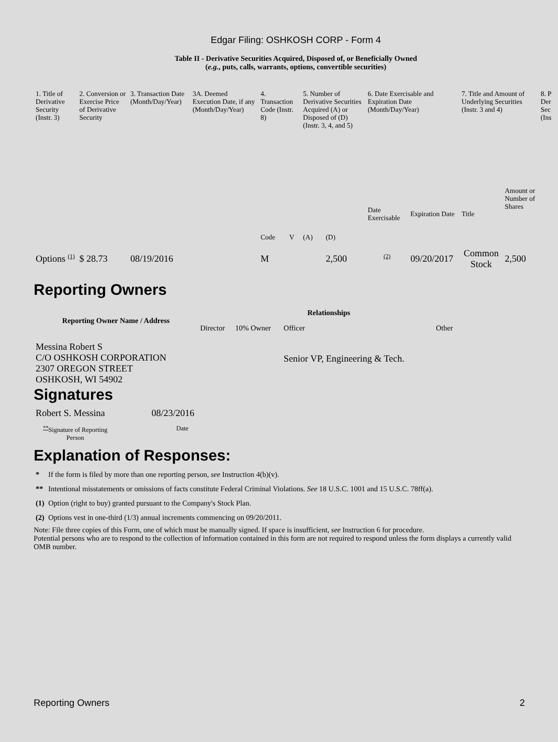Edgar Filing: OSHKOSH CORP - Form 4
Table II - Derivative Securities Acquired, Disposed of, or Beneficially Owned
(e.g., puts, calls, warrants, options, convertible securities)
| 1. Title of Derivative Security (Instr. 3) | 2. Conversion or Exercise Price of Derivative Security | 3. Transaction Date (Month/Day/Year) | 3A. Deemed Execution Date, if any (Month/Day/Year) | 4. Transaction Code (Instr. 8) | | 5. Number of Derivative Securities Acquired (A) or Disposed of (D) (Instr. 3, 4, and 5) | | 6. Date Exercisable and Expiration Date (Month/Day/Year) | | 7. Title and Amount of Underlying Securities (Instr. 3 and 4) | | 8. P Der Sec (Ins |
| --- | --- | --- | --- | --- | --- | --- | --- | --- | --- | --- | --- | --- |
| | | | | Code | V | (A) | (D) | Date Exercisable | Expiration Date | Title | Amount or Number of Shares | |
| Options <sup>(1)</sup> | $ 28.73 | 08/19/2016 | | M | | | 2,500 | <sup>(2)</sup> | 09/20/2017 | Common Stock | 2,500 | |
Reporting Owners
| Reporting Owner Name / Address | Relationships | | | |
| --- | --- | --- | --- | --- |
| | Director | 10% Owner | Officer | Other |
| Messina Robert S C/O OSHKOSH CORPORATION 2307 OREGON STREET OSHKOSH, WI 54902 | | | Senior VP, Engineering & Tech. | |
Signatures
| Robert S. Messina | 08/23/2016 |
| <sup>**</sup> Signature of Reporting Person | Date |
Explanation of Responses:
| * | If the form is filed by more than one reporting person, see Instruction 4(b)(v). |
| ** | Intentional misstatements or omissions of facts constitute Federal Criminal Violations. See 18 U.S.C. 1001 and 15 U.S.C. 78ff(a). |
| (1) | Option (right to buy) granted pursuant to the Company's Stock Plan. |
| (2) | Options vest in one-third (1/3) annual increments commencing on 09/20/2011. |
Note: File three copies of this Form, one of which must be manually signed. If space is insufficient, see Instruction 6 for procedure.
Potential persons who are to respond to the collection of information contained in this form are not required to respond unless the form displays a currently valid OMB number.
Reporting Owners 2